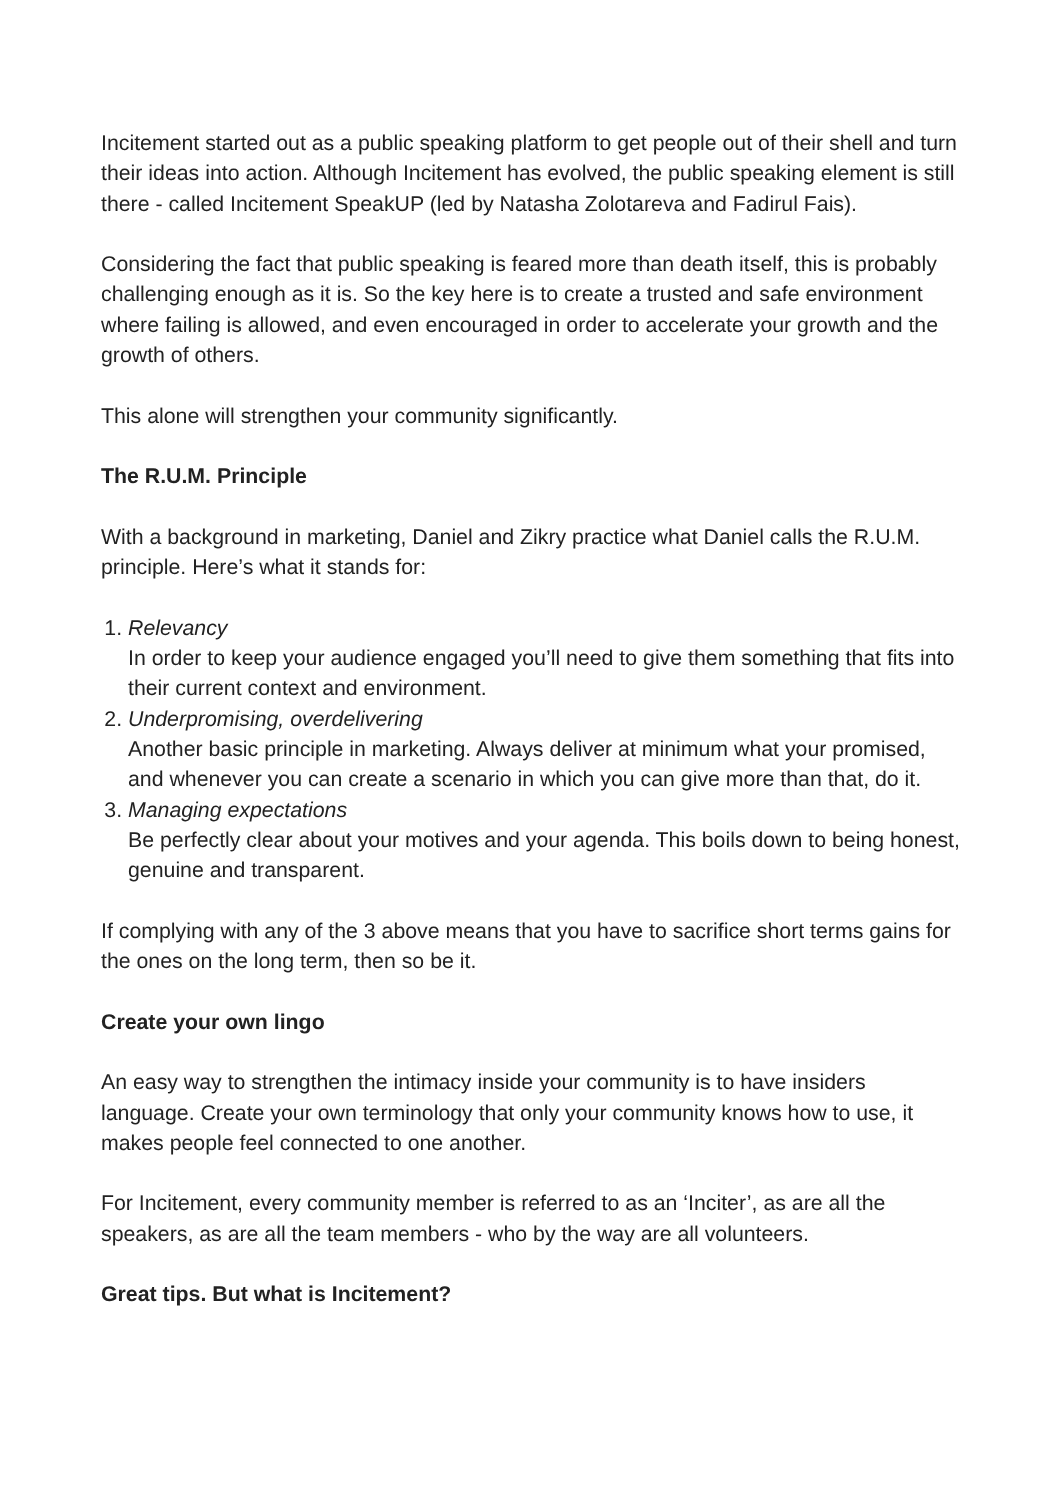Incitement started out as a public speaking platform to get people out of their shell and turn their ideas into action. Although Incitement has evolved, the public speaking element is still there - called Incitement SpeakUP (led by Natasha Zolotareva and Fadirul Fais).
Considering the fact that public speaking is feared more than death itself, this is probably challenging enough as it is. So the key here is to create a trusted and safe environment where failing is allowed, and even encouraged in order to accelerate your growth and the growth of others.
This alone will strengthen your community significantly.
The R.U.M. Principle
With a background in marketing, Daniel and Zikry practice what Daniel calls the R.U.M. principle. Here’s what it stands for:
1. Relevancy
In order to keep your audience engaged you’ll need to give them something that fits into their current context and environment.
2. Underpromising, overdelivering
Another basic principle in marketing. Always deliver at minimum what your promised, and whenever you can create a scenario in which you can give more than that, do it.
3. Managing expectations
Be perfectly clear about your motives and your agenda. This boils down to being honest, genuine and transparent.
If complying with any of the 3 above means that you have to sacrifice short terms gains for the ones on the long term, then so be it.
Create your own lingo
An easy way to strengthen the intimacy inside your community is to have insiders language. Create your own terminology that only your community knows how to use, it makes people feel connected to one another.
For Incitement, every community member is referred to as an ‘Inciter’, as are all the speakers, as are all the team members - who by the way are all volunteers.
Great tips. But what is Incitement?